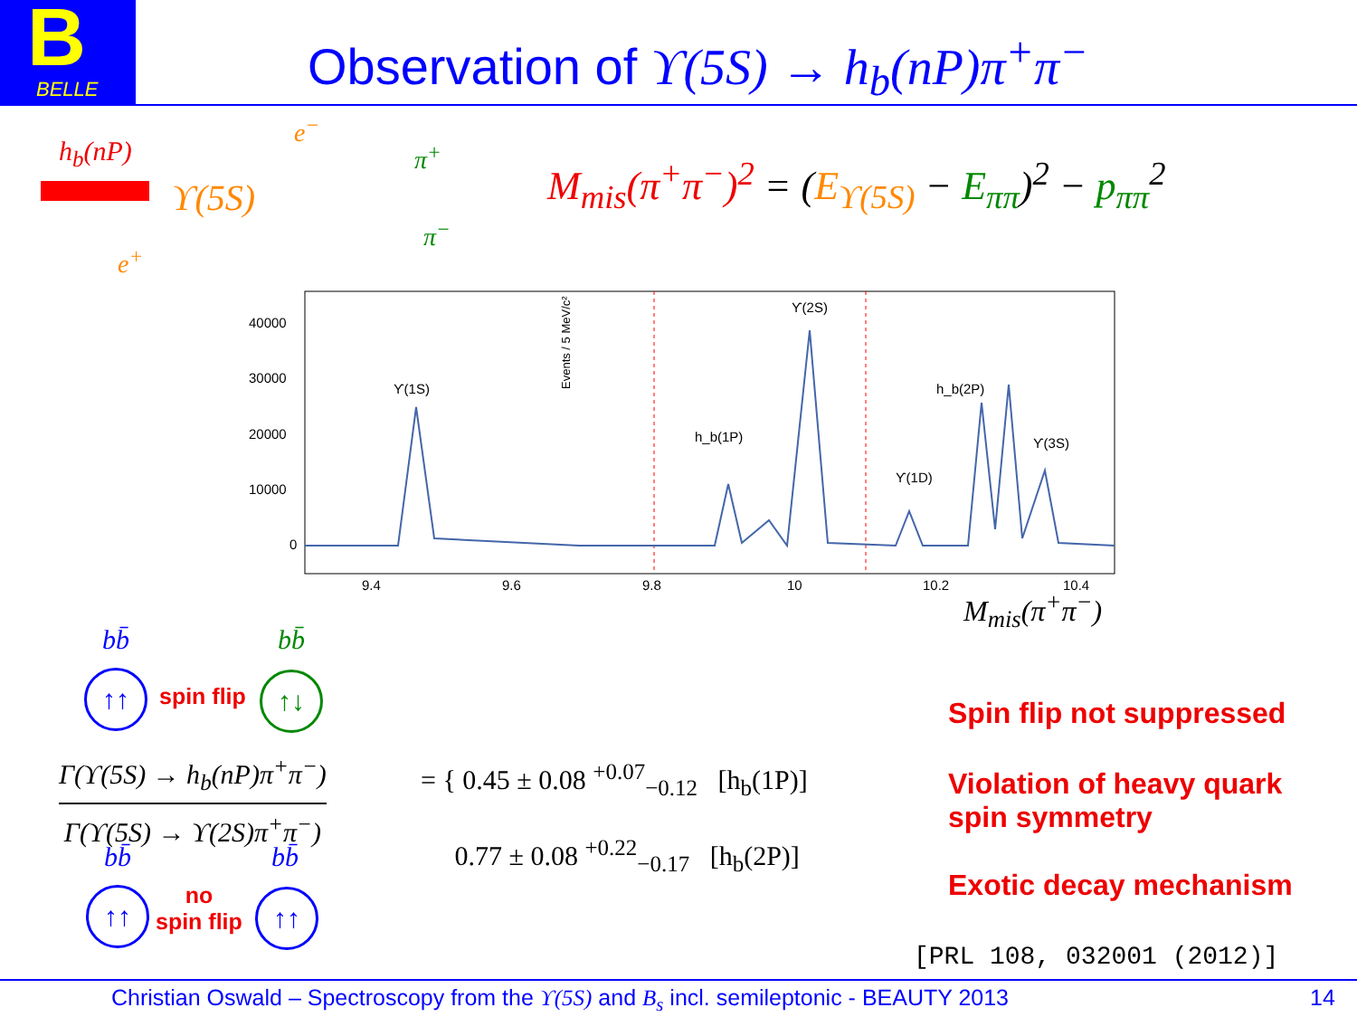BELLE
B
Observation of ϒ(5S) → h<sub>b</sub>(nP)π<sup>+</sup>π<sup>−</sup>
h<sub>b</sub>(nP)
e<sup>−</sup>
ϒ(5S)
e<sup>+</sup>
π<sup>+</sup>
π<sup>−</sup>
M<sub>mis</sub>(π<sup>+</sup>π<sup>−</sup>)<sup>2</sup> = (E<sub>ϒ(5S)</sub> − E<sub>ππ</sub>)<sup>2</sup> − p<sub>ππ</sub><sup>2</sup>
Events / 5 MeV/c²
40000
30000
20000
10000
0
9.4
9.6
9.8
10
10.2
10.4
ϒ(1S)
h_b(1P)
ϒ(2S)
ϒ(1D)
h_b(2P)
ϒ(3S)
M<sub>mis</sub>(π<sup>+</sup>π<sup>−</sup>)
bb̄ bb̄
↑↑ spin flip ↑↓
Γ(ϒ(5S) → h<sub>b</sub>(nP)π<sup>+</sup>π<sup>−</sup>)
Γ(ϒ(5S) → ϒ(2S)π<sup>+</sup>π<sup>−</sup>)
= { 0.45 ± 0.08 <sup>+0.07</sup><sub>−0.12</sub> [h<sub>b</sub>(1P)]
0.77 ± 0.08 <sup>+0.22</sup><sub>−0.17</sub> [h<sub>b</sub>(2P)]
bb̄ bb̄
↑↑
no
spin flip
↑↑
Spin flip not suppressed
Violation of heavy quark
spin symmetry
Exotic decay mechanism
[PRL 108, 032001 (2012)]
Christian Oswald – Spectroscopy from the ϒ(5S) and B<sub>s</sub> incl. semileptonic - BEAUTY 2013 14